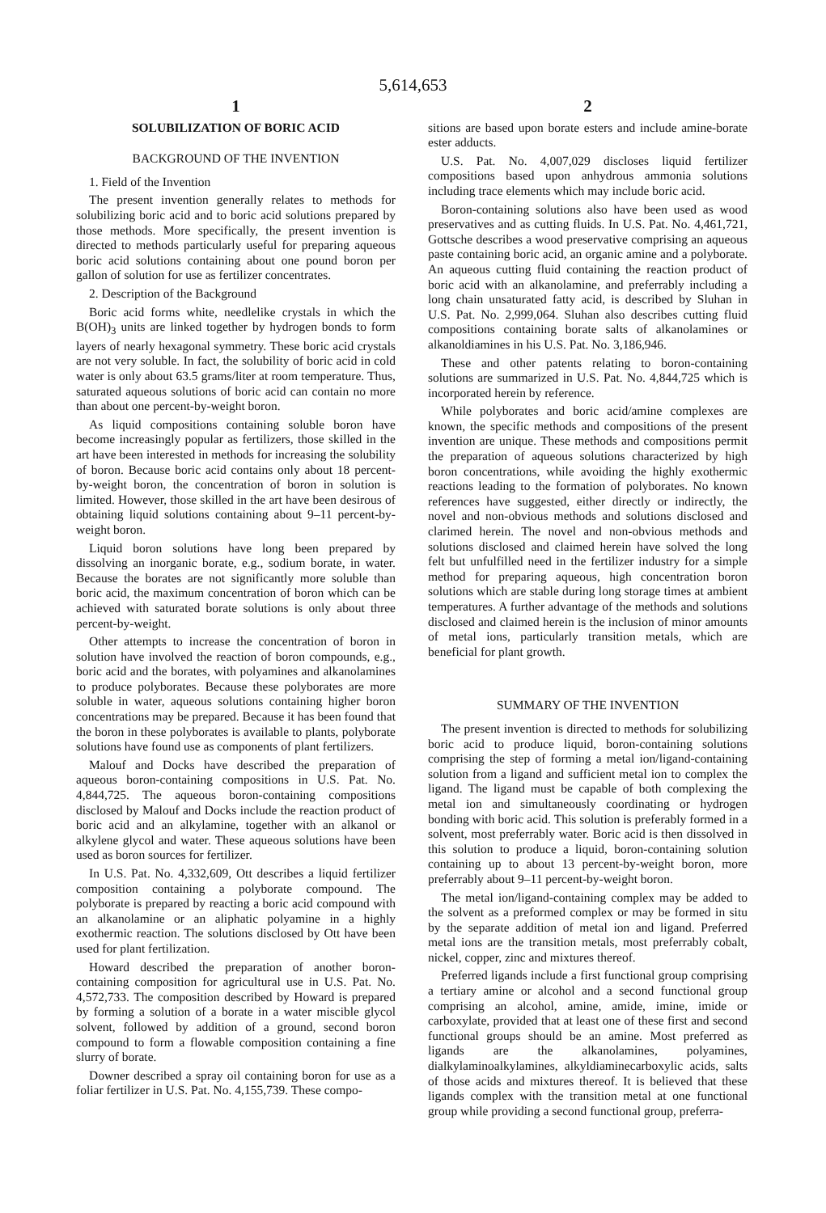5,614,653
1
SOLUBILIZATION OF BORIC ACID
BACKGROUND OF THE INVENTION
1. Field of the Invention
The present invention generally relates to methods for solubilizing boric acid and to boric acid solutions prepared by those methods. More specifically, the present invention is directed to methods particularly useful for preparing aqueous boric acid solutions containing about one pound boron per gallon of solution for use as fertilizer concentrates.
2. Description of the Background
Boric acid forms white, needlelike crystals in which the B(OH)<sub>3</sub> units are linked together by hydrogen bonds to form layers of nearly hexagonal symmetry. These boric acid crystals are not very soluble. In fact, the solubility of boric acid in cold water is only about 63.5 grams/liter at room temperature. Thus, saturated aqueous solutions of boric acid can contain no more than about one percent-by-weight boron.
As liquid compositions containing soluble boron have become increasingly popular as fertilizers, those skilled in the art have been interested in methods for increasing the solubility of boron. Because boric acid contains only about 18 percent-by-weight boron, the concentration of boron in solution is limited. However, those skilled in the art have been desirous of obtaining liquid solutions containing about 9–11 percent-by-weight boron.
Liquid boron solutions have long been prepared by dissolving an inorganic borate, e.g., sodium borate, in water. Because the borates are not significantly more soluble than boric acid, the maximum concentration of boron which can be achieved with saturated borate solutions is only about three percent-by-weight.
Other attempts to increase the concentration of boron in solution have involved the reaction of boron compounds, e.g., boric acid and the borates, with polyamines and alkanolamines to produce polyborates. Because these polyborates are more soluble in water, aqueous solutions containing higher boron concentrations may be prepared. Because it has been found that the boron in these polyborates is available to plants, polyborate solutions have found use as components of plant fertilizers.
Malouf and Docks have described the preparation of aqueous boron-containing compositions in U.S. Pat. No. 4,844,725. The aqueous boron-containing compositions disclosed by Malouf and Docks include the reaction product of boric acid and an alkylamine, together with an alkanol or alkylene glycol and water. These aqueous solutions have been used as boron sources for fertilizer.
In U.S. Pat. No. 4,332,609, Ott describes a liquid fertilizer composition containing a polyborate compound. The polyborate is prepared by reacting a boric acid compound with an alkanolamine or an aliphatic polyamine in a highly exothermic reaction. The solutions disclosed by Ott have been used for plant fertilization.
Howard described the preparation of another boron-containing composition for agricultural use in U.S. Pat. No. 4,572,733. The composition described by Howard is prepared by forming a solution of a borate in a water miscible glycol solvent, followed by addition of a ground, second boron compound to form a flowable composition containing a fine slurry of borate.
Downer described a spray oil containing boron for use as a foliar fertilizer in U.S. Pat. No. 4,155,739. These compo-
2
sitions are based upon borate esters and include amine-borate ester adducts.
U.S. Pat. No. 4,007,029 discloses liquid fertilizer compositions based upon anhydrous ammonia solutions including trace elements which may include boric acid.
Boron-containing solutions also have been used as wood preservatives and as cutting fluids. In U.S. Pat. No. 4,461,721, Gottsche describes a wood preservative comprising an aqueous paste containing boric acid, an organic amine and a polyborate. An aqueous cutting fluid containing the reaction product of boric acid with an alkanolamine, and preferrably including a long chain unsaturated fatty acid, is described by Sluhan in U.S. Pat. No. 2,999,064. Sluhan also describes cutting fluid compositions containing borate salts of alkanolamines or alkanoldiamines in his U.S. Pat. No. 3,186,946.
These and other patents relating to boron-containing solutions are summarized in U.S. Pat. No. 4,844,725 which is incorporated herein by reference.
While polyborates and boric acid/amine complexes are known, the specific methods and compositions of the present invention are unique. These methods and compositions permit the preparation of aqueous solutions characterized by high boron concentrations, while avoiding the highly exothermic reactions leading to the formation of polyborates. No known references have suggested, either directly or indirectly, the novel and non-obvious methods and solutions disclosed and clarimed herein. The novel and non-obvious methods and solutions disclosed and claimed herein have solved the long felt but unfulfilled need in the fertilizer industry for a simple method for preparing aqueous, high concentration boron solutions which are stable during long storage times at ambient temperatures. A further advantage of the methods and solutions disclosed and claimed herein is the inclusion of minor amounts of metal ions, particularly transition metals, which are beneficial for plant growth.
SUMMARY OF THE INVENTION
The present invention is directed to methods for solubilizing boric acid to produce liquid, boron-containing solutions comprising the step of forming a metal ion/ligand-containing solution from a ligand and sufficient metal ion to complex the ligand. The ligand must be capable of both complexing the metal ion and simultaneously coordinating or hydrogen bonding with boric acid. This solution is preferably formed in a solvent, most preferrably water. Boric acid is then dissolved in this solution to produce a liquid, boron-containing solution containing up to about 13 percent-by-weight boron, more preferrably about 9–11 percent-by-weight boron.
The metal ion/ligand-containing complex may be added to the solvent as a preformed complex or may be formed in situ by the separate addition of metal ion and ligand. Preferred metal ions are the transition metals, most preferrably cobalt, nickel, copper, zinc and mixtures thereof.
Preferred ligands include a first functional group comprising a tertiary amine or alcohol and a second functional group comprising an alcohol, amine, amide, imine, imide or carboxylate, provided that at least one of these first and second functional groups should be an amine. Most preferred as ligands are the alkanolamines, polyamines, dialkylaminoalkylamines, alkyldiaminecarboxylic acids, salts of those acids and mixtures thereof. It is believed that these ligands complex with the transition metal at one functional group while providing a second functional group, preferra-